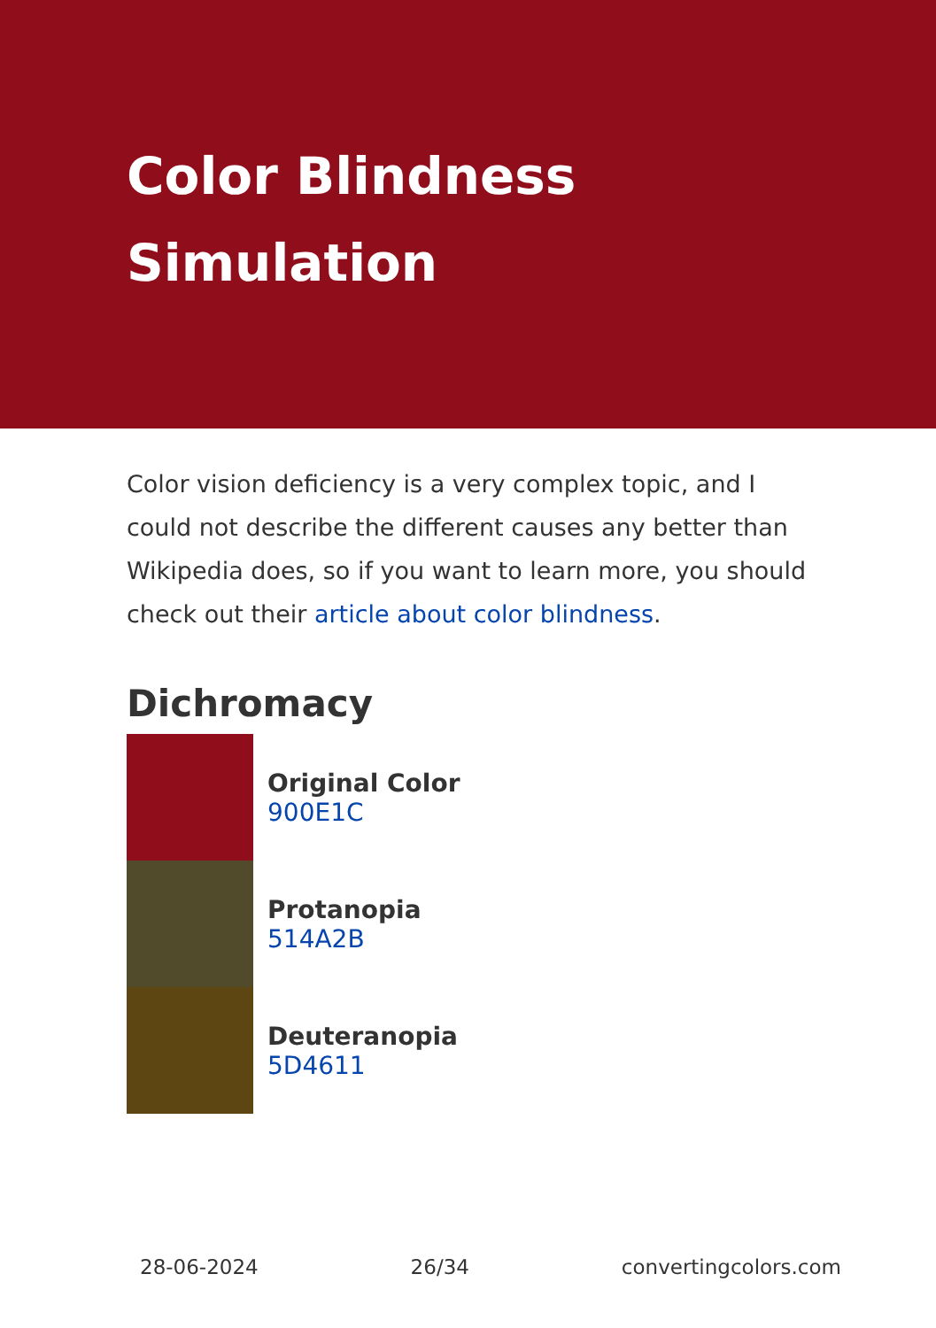Color Blindness Simulation
Color vision deficiency is a very complex topic, and I could not describe the different causes any better than Wikipedia does, so if you want to learn more, you should check out their article about color blindness.
Dichromacy
Original Color
900E1C
Protanopia
514A2B
Deuteranopia
5D4611
28-06-2024 26/34 convertingcolors.com